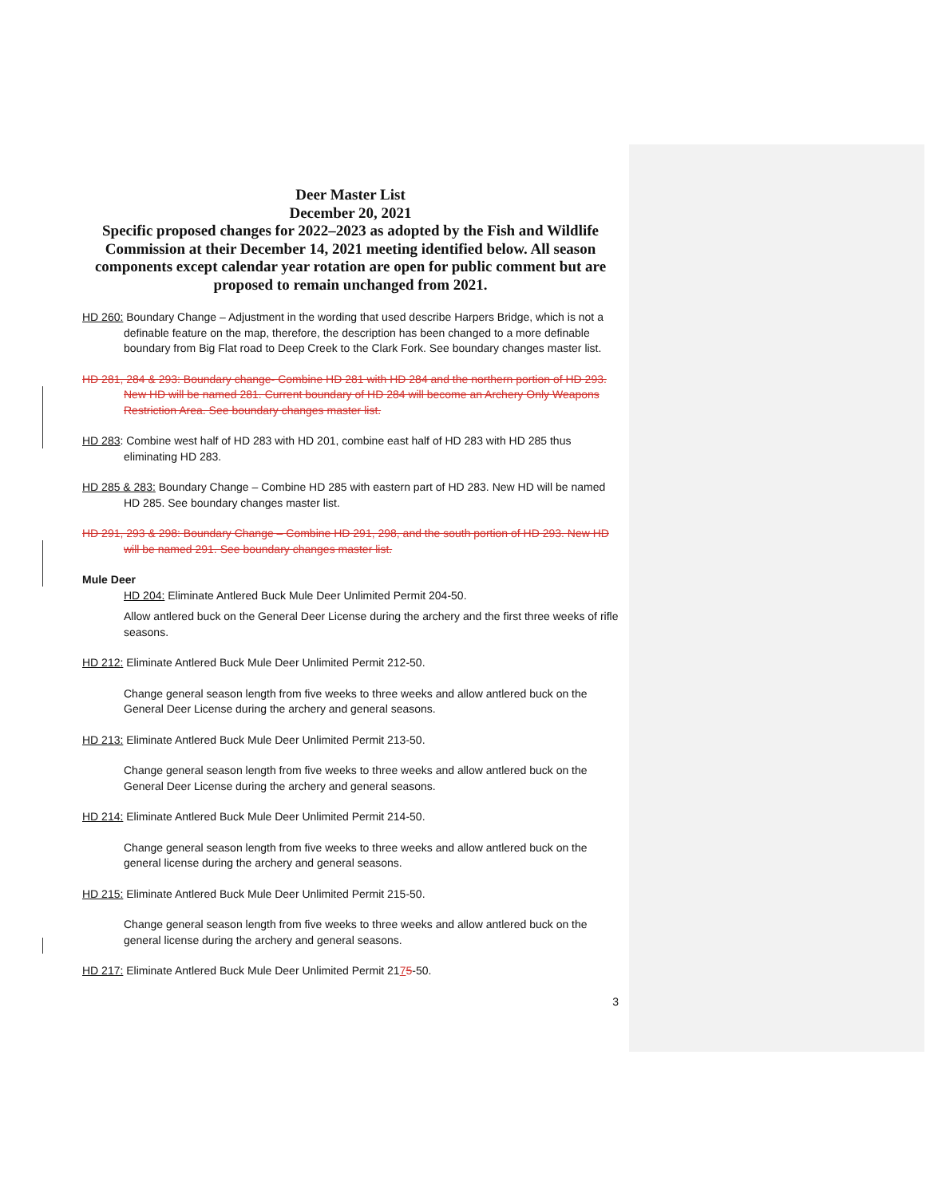Deer Master List
December 20, 2021
Specific proposed changes for 2022–2023 as adopted by the Fish and Wildlife Commission at their December 14, 2021 meeting identified below. All season components except calendar year rotation are open for public comment but are proposed to remain unchanged from 2021.
HD 260: Boundary Change – Adjustment in the wording that used describe Harpers Bridge, which is not a definable feature on the map, therefore, the description has been changed to a more definable boundary from Big Flat road to Deep Creek to the Clark Fork. See boundary changes master list.
HD 281, 284 & 293: Boundary change- Combine HD 281 with HD 284 and the northern portion of HD 293. New HD will be named 281. Current boundary of HD 284 will become an Archery Only Weapons Restriction Area. See boundary changes master list.
HD 283: Combine west half of HD 283 with HD 201, combine east half of HD 283 with HD 285 thus eliminating HD 283.
HD 285 & 283: Boundary Change – Combine HD 285 with eastern part of HD 283. New HD will be named HD 285. See boundary changes master list.
HD 291, 293 & 298: Boundary Change – Combine HD 291, 298, and the south portion of HD 293. New HD will be named 291. See boundary changes master list.
Mule Deer
HD 204: Eliminate Antlered Buck Mule Deer Unlimited Permit 204-50.
Allow antlered buck on the General Deer License during the archery and the first three weeks of rifle seasons.
HD 212: Eliminate Antlered Buck Mule Deer Unlimited Permit 212-50.
Change general season length from five weeks to three weeks and allow antlered buck on the General Deer License during the archery and general seasons.
HD 213: Eliminate Antlered Buck Mule Deer Unlimited Permit 213-50.
Change general season length from five weeks to three weeks and allow antlered buck on the General Deer License during the archery and general seasons.
HD 214: Eliminate Antlered Buck Mule Deer Unlimited Permit 214-50.
Change general season length from five weeks to three weeks and allow antlered buck on the general license during the archery and general seasons.
HD 215: Eliminate Antlered Buck Mule Deer Unlimited Permit 215-50.
Change general season length from five weeks to three weeks and allow antlered buck on the general license during the archery and general seasons.
HD 217: Eliminate Antlered Buck Mule Deer Unlimited Permit 2175-50.
3